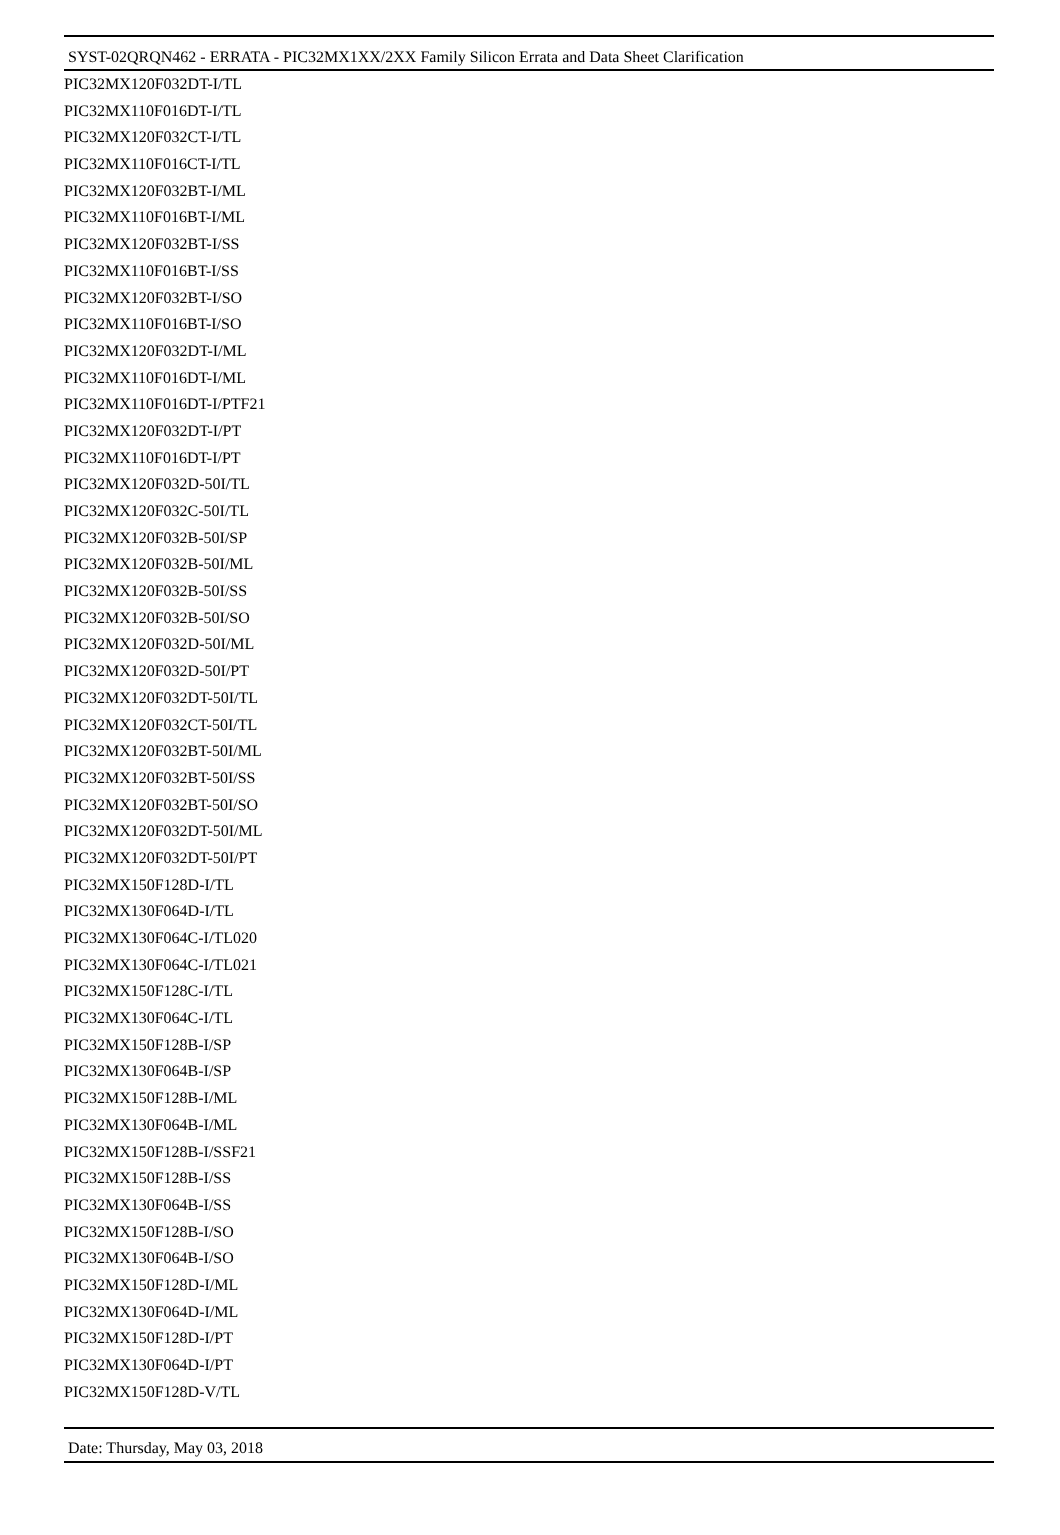SYST-02QRQN462 - ERRATA - PIC32MX1XX/2XX Family Silicon Errata and Data Sheet Clarification
PIC32MX120F032DT-I/TL
PIC32MX110F016DT-I/TL
PIC32MX120F032CT-I/TL
PIC32MX110F016CT-I/TL
PIC32MX120F032BT-I/ML
PIC32MX110F016BT-I/ML
PIC32MX120F032BT-I/SS
PIC32MX110F016BT-I/SS
PIC32MX120F032BT-I/SO
PIC32MX110F016BT-I/SO
PIC32MX120F032DT-I/ML
PIC32MX110F016DT-I/ML
PIC32MX110F016DT-I/PTF21
PIC32MX120F032DT-I/PT
PIC32MX110F016DT-I/PT
PIC32MX120F032D-50I/TL
PIC32MX120F032C-50I/TL
PIC32MX120F032B-50I/SP
PIC32MX120F032B-50I/ML
PIC32MX120F032B-50I/SS
PIC32MX120F032B-50I/SO
PIC32MX120F032D-50I/ML
PIC32MX120F032D-50I/PT
PIC32MX120F032DT-50I/TL
PIC32MX120F032CT-50I/TL
PIC32MX120F032BT-50I/ML
PIC32MX120F032BT-50I/SS
PIC32MX120F032BT-50I/SO
PIC32MX120F032DT-50I/ML
PIC32MX120F032DT-50I/PT
PIC32MX150F128D-I/TL
PIC32MX130F064D-I/TL
PIC32MX130F064C-I/TL020
PIC32MX130F064C-I/TL021
PIC32MX150F128C-I/TL
PIC32MX130F064C-I/TL
PIC32MX150F128B-I/SP
PIC32MX130F064B-I/SP
PIC32MX150F128B-I/ML
PIC32MX130F064B-I/ML
PIC32MX150F128B-I/SSF21
PIC32MX150F128B-I/SS
PIC32MX130F064B-I/SS
PIC32MX150F128B-I/SO
PIC32MX130F064B-I/SO
PIC32MX150F128D-I/ML
PIC32MX130F064D-I/ML
PIC32MX150F128D-I/PT
PIC32MX130F064D-I/PT
PIC32MX150F128D-V/TL
Date: Thursday, May 03, 2018